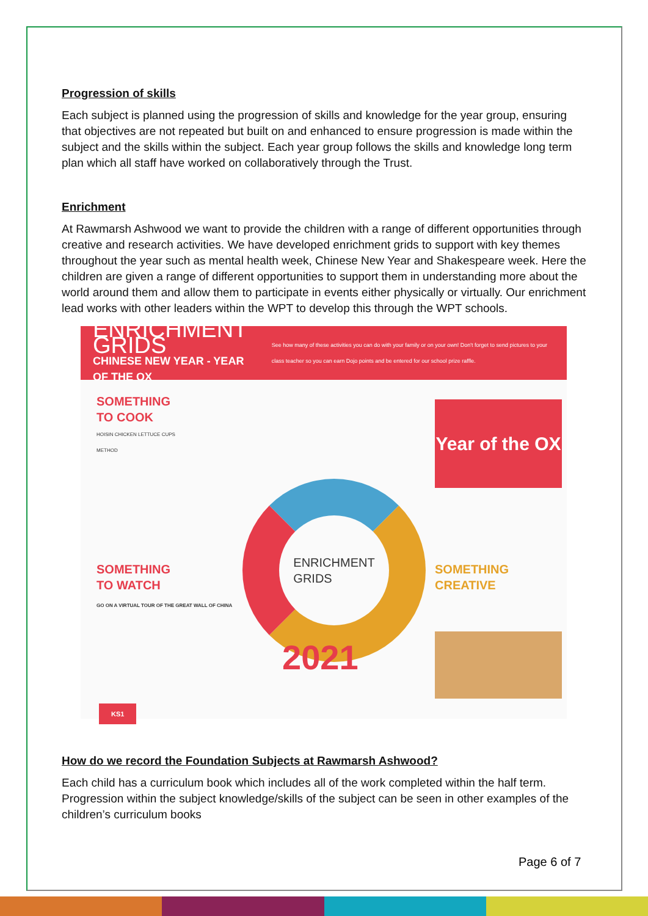Progression of skills
Each subject is planned using the progression of skills and knowledge for the year group, ensuring that objectives are not repeated but built on and enhanced to ensure progression is made within the subject and the skills within the subject. Each year group follows the skills and knowledge long term plan which all staff have worked on collaboratively through the Trust.
Enrichment
At Rawmarsh Ashwood we want to provide the children with a range of different opportunities through creative and research activities. We have developed enrichment grids to support with key themes throughout the year such as mental health week, Chinese New Year and Shakespeare week. Here the children are given a range of different opportunities to support them in understanding more about the world around them and allow them to participate in events either physically or virtually. Our enrichment lead works with other leaders within the WPT to develop this through the WPT schools.
ENRICHMENT GRIDS
CHINESE NEW YEAR - YEAR OF THE OX
See how many of these activities you can do with your family or on your own! Don't forget to send pictures to your class teacher so you can earn Dojo points and be entered for our school prize raffle.
SOMETHING
TO COOK
HOISIN CHICKEN LETTUCE CUPS
METHOD
ENRICHMENT
GRIDS
SOMETHING
TO WATCH
GO ON A VIRTUAL TOUR OF THE GREAT WALL OF CHINA
SOMETHING
CREATIVE
Year of the OX
2021
KS1
How do we record the Foundation Subjects at Rawmarsh Ashwood?
Each child has a curriculum book which includes all of the work completed within the half term. Progression within the subject knowledge/skills of the subject can be seen in other examples of the children’s curriculum books
Page 6 of 7